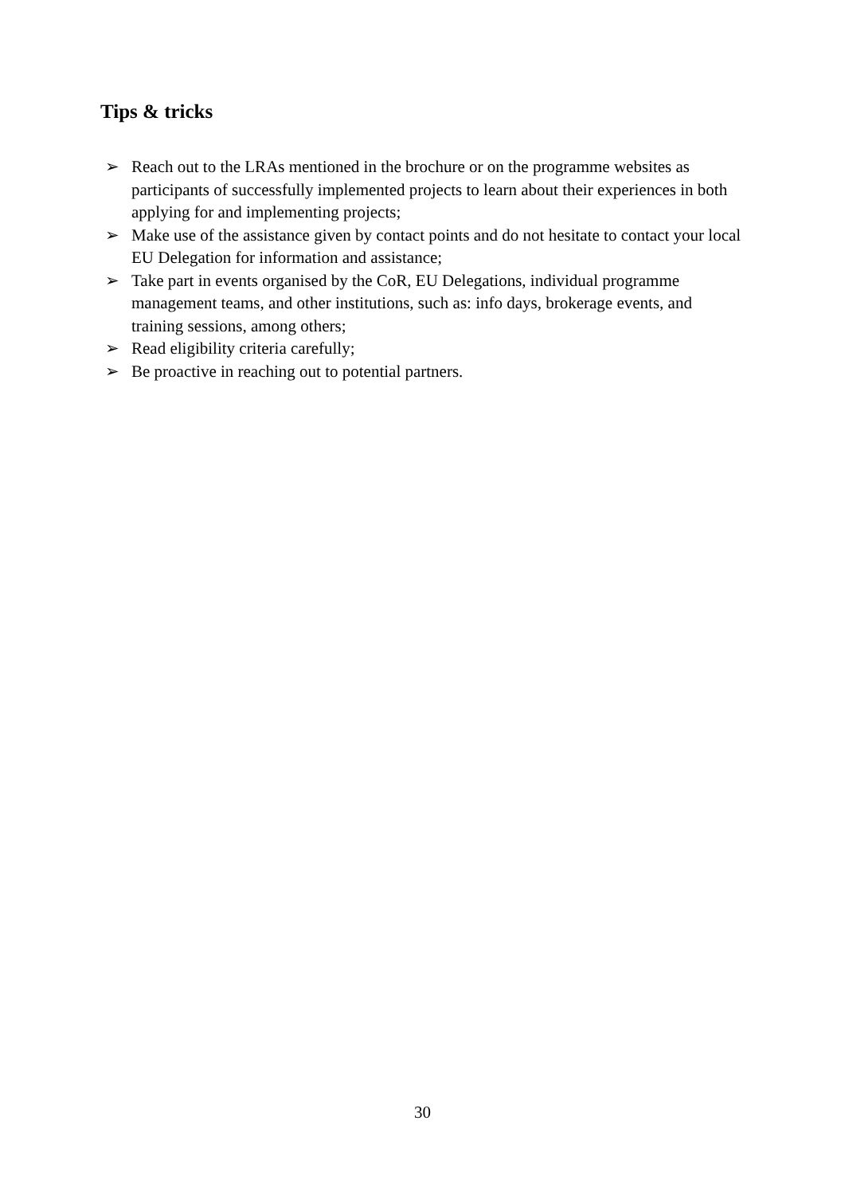Tips & tricks
➢ Reach out to the LRAs mentioned in the brochure or on the programme websites as participants of successfully implemented projects to learn about their experiences in both applying for and implementing projects;
➢ Make use of the assistance given by contact points and do not hesitate to contact your local EU Delegation for information and assistance;
➢ Take part in events organised by the CoR, EU Delegations, individual programme management teams, and other institutions, such as: info days, brokerage events, and training sessions, among others;
➢ Read eligibility criteria carefully;
➢ Be proactive in reaching out to potential partners.
30